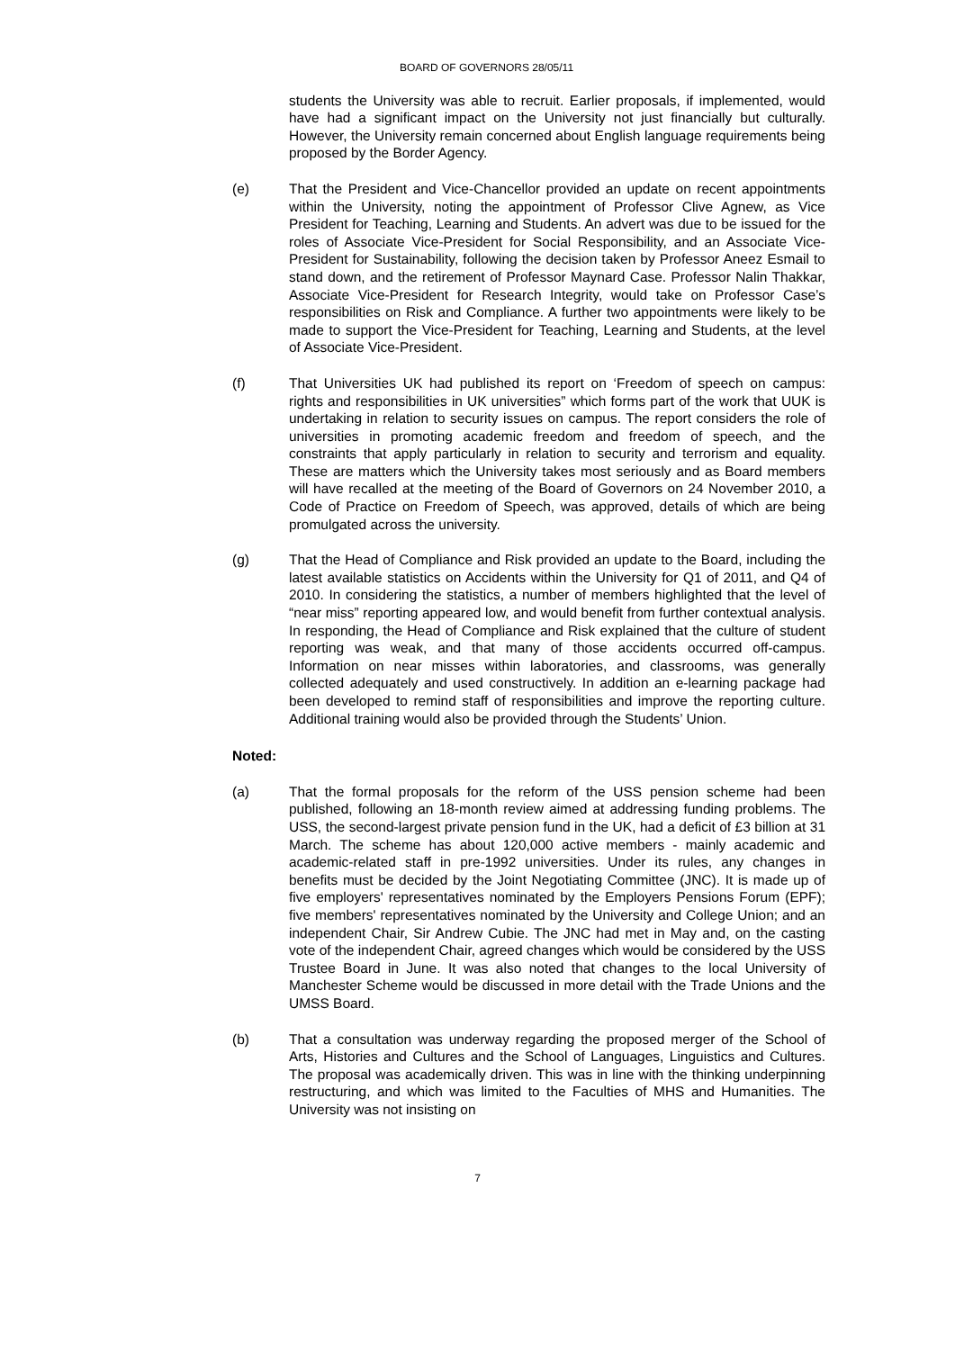BOARD OF GOVERNORS 28/05/11
students the University was able to recruit. Earlier proposals, if implemented, would have had a significant impact on the University not just financially but culturally. However, the University remain concerned about English language requirements being proposed by the Border Agency.
(e) That the President and Vice-Chancellor provided an update on recent appointments within the University, noting the appointment of Professor Clive Agnew, as Vice President for Teaching, Learning and Students. An advert was due to be issued for the roles of Associate Vice-President for Social Responsibility, and an Associate Vice-President for Sustainability, following the decision taken by Professor Aneez Esmail to stand down, and the retirement of Professor Maynard Case. Professor Nalin Thakkar, Associate Vice-President for Research Integrity, would take on Professor Case’s responsibilities on Risk and Compliance. A further two appointments were likely to be made to support the Vice-President for Teaching, Learning and Students, at the level of Associate Vice-President.
(f) That Universities UK had published its report on ‘Freedom of speech on campus: rights and responsibilities in UK universities” which forms part of the work that UUK is undertaking in relation to security issues on campus. The report considers the role of universities in promoting academic freedom and freedom of speech, and the constraints that apply particularly in relation to security and terrorism and equality. These are matters which the University takes most seriously and as Board members will have recalled at the meeting of the Board of Governors on 24 November 2010, a Code of Practice on Freedom of Speech, was approved, details of which are being promulgated across the university.
(g) That the Head of Compliance and Risk provided an update to the Board, including the latest available statistics on Accidents within the University for Q1 of 2011, and Q4 of 2010. In considering the statistics, a number of members highlighted that the level of “near miss” reporting appeared low, and would benefit from further contextual analysis. In responding, the Head of Compliance and Risk explained that the culture of student reporting was weak, and that many of those accidents occurred off-campus. Information on near misses within laboratories, and classrooms, was generally collected adequately and used constructively. In addition an e-learning package had been developed to remind staff of responsibilities and improve the reporting culture. Additional training would also be provided through the Students’ Union.
Noted:
(a) That the formal proposals for the reform of the USS pension scheme had been published, following an 18-month review aimed at addressing funding problems. The USS, the second-largest private pension fund in the UK, had a deficit of £3 billion at 31 March. The scheme has about 120,000 active members - mainly academic and academic-related staff in pre-1992 universities. Under its rules, any changes in benefits must be decided by the Joint Negotiating Committee (JNC). It is made up of five employers' representatives nominated by the Employers Pensions Forum (EPF); five members' representatives nominated by the University and College Union; and an independent Chair, Sir Andrew Cubie. The JNC had met in May and, on the casting vote of the independent Chair, agreed changes which would be considered by the USS Trustee Board in June. It was also noted that changes to the local University of Manchester Scheme would be discussed in more detail with the Trade Unions and the UMSS Board.
(b) That a consultation was underway regarding the proposed merger of the School of Arts, Histories and Cultures and the School of Languages, Linguistics and Cultures. The proposal was academically driven. This was in line with the thinking underpinning restructuring, and which was limited to the Faculties of MHS and Humanities. The University was not insisting on
7